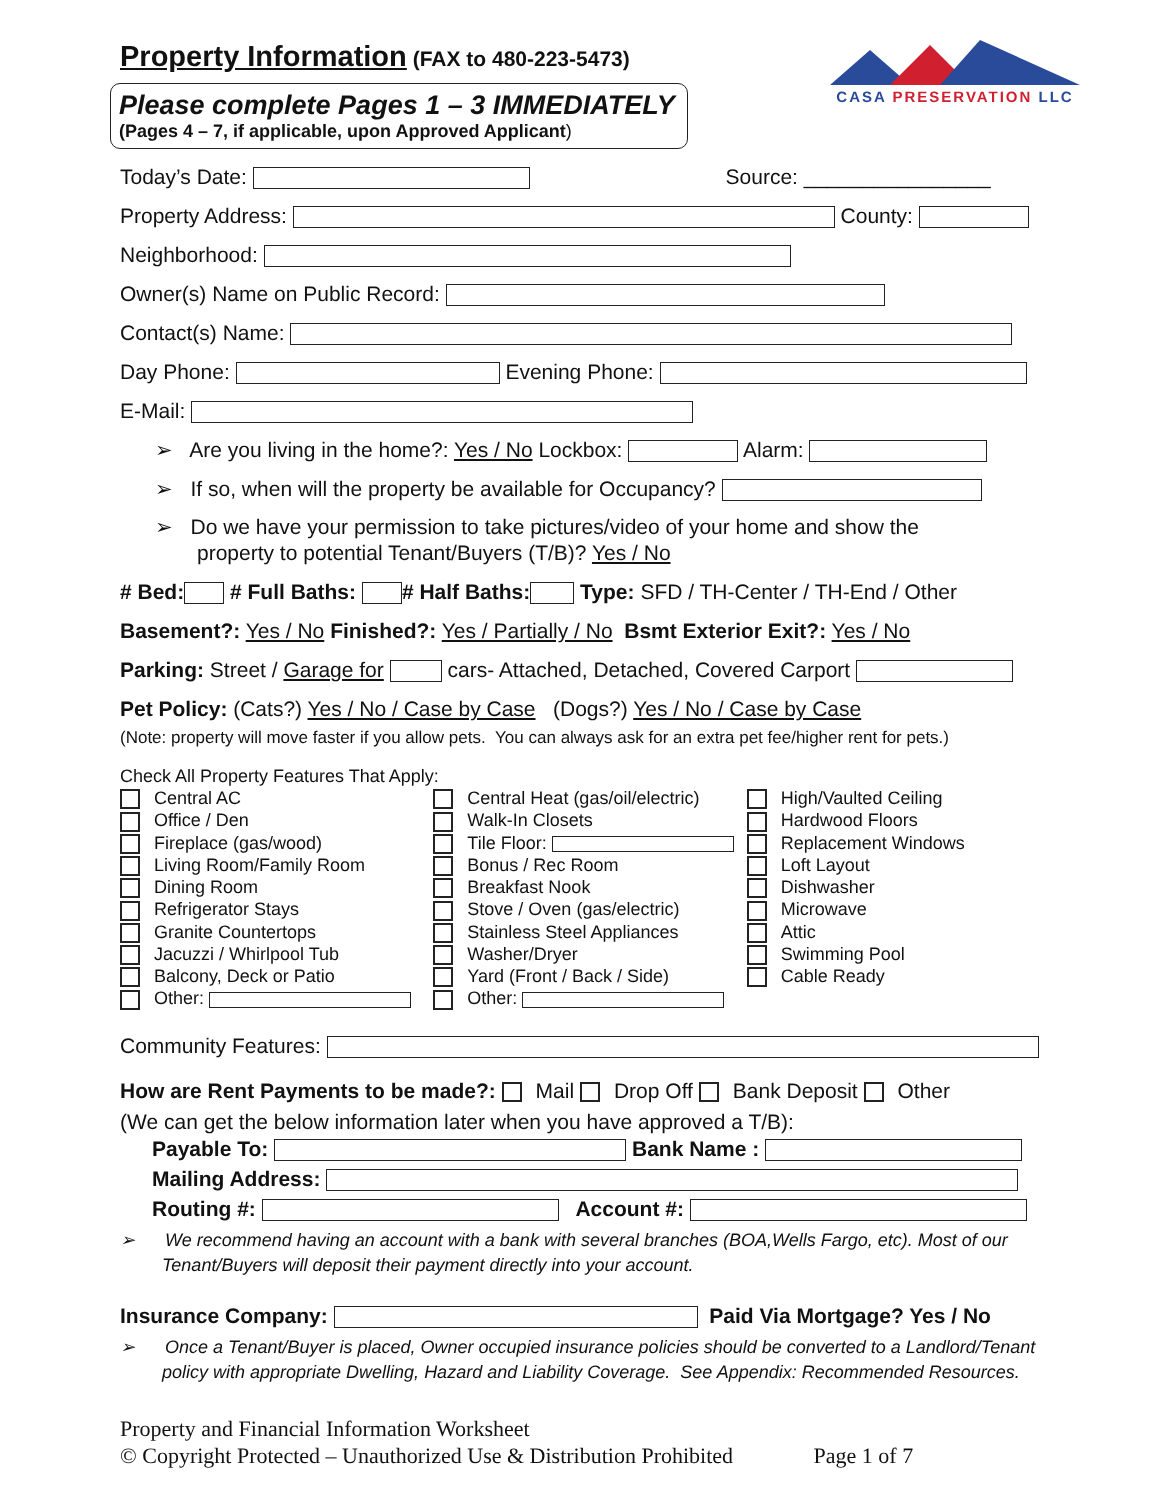CASA PRESERVATION LLC
Property Information (FAX to 480-223-5473)
Please complete Pages 1 – 3 IMMEDIATELY
(Pages 4 – 7, if applicable, upon Approved Applicant)
Today’s Date: Source: ________________
Property Address: County:
Neighborhood:
Owner(s) Name on Public Record:
Contact(s) Name:
Day Phone: Evening Phone:
E-Mail:
➢ Are you living in the home?: Yes / No Lockbox: Alarm:
➢ If so, when will the property be available for Occupancy?
➢ Do we have your permission to take pictures/video of your home and show the
property to potential Tenant/Buyers (T/B)? Yes / No
# Bed: # Full Baths: # Half Baths: Type: SFD / TH-Center / TH-End / Other
Basement?: Yes / No Finished?: Yes / Partially / No Bsmt Exterior Exit?: Yes / No
Parking: Street / Garage for cars- Attached, Detached, Covered Carport
Pet Policy: (Cats?) Yes / No / Case by Case (Dogs?) Yes / No / Case by Case
(Note: property will move faster if you allow pets. You can always ask for an extra pet fee/higher rent for pets.)
Check All Property Features That Apply:
Central AC
Office / Den
Fireplace (gas/wood)
Living Room/Family Room
Dining Room
Refrigerator Stays
Granite Countertops
Jacuzzi / Whirlpool Tub
Balcony, Deck or Patio
Other:
Central Heat (gas/oil/electric)
Walk-In Closets
Tile Floor:
Bonus / Rec Room
Breakfast Nook
Stove / Oven (gas/electric)
Stainless Steel Appliances
Washer/Dryer
Yard (Front / Back / Side)
Other:
High/Vaulted Ceiling
Hardwood Floors
Replacement Windows
Loft Layout
Dishwasher
Microwave
Attic
Swimming Pool
Cable Ready
Community Features:
How are Rent Payments to be made?: Mail Drop Off Bank Deposit Other
(We can get the below information later when you have approved a T/B):
Payable To: Bank Name :
Mailing Address:
Routing #: Account #:
➢ We recommend having an account with a bank with several branches (BOA,Wells Fargo, etc). Most of our Tenant/Buyers will deposit their payment directly into your account.
Insurance Company: Paid Via Mortgage? Yes / No
➢ Once a Tenant/Buyer is placed, Owner occupied insurance policies should be converted to a Landlord/Tenant policy with appropriate Dwelling, Hazard and Liability Coverage. See Appendix: Recommended Resources.
Property and Financial Information Worksheet
© Copyright Protected – Unauthorized Use & Distribution Prohibited Page 1 of 7